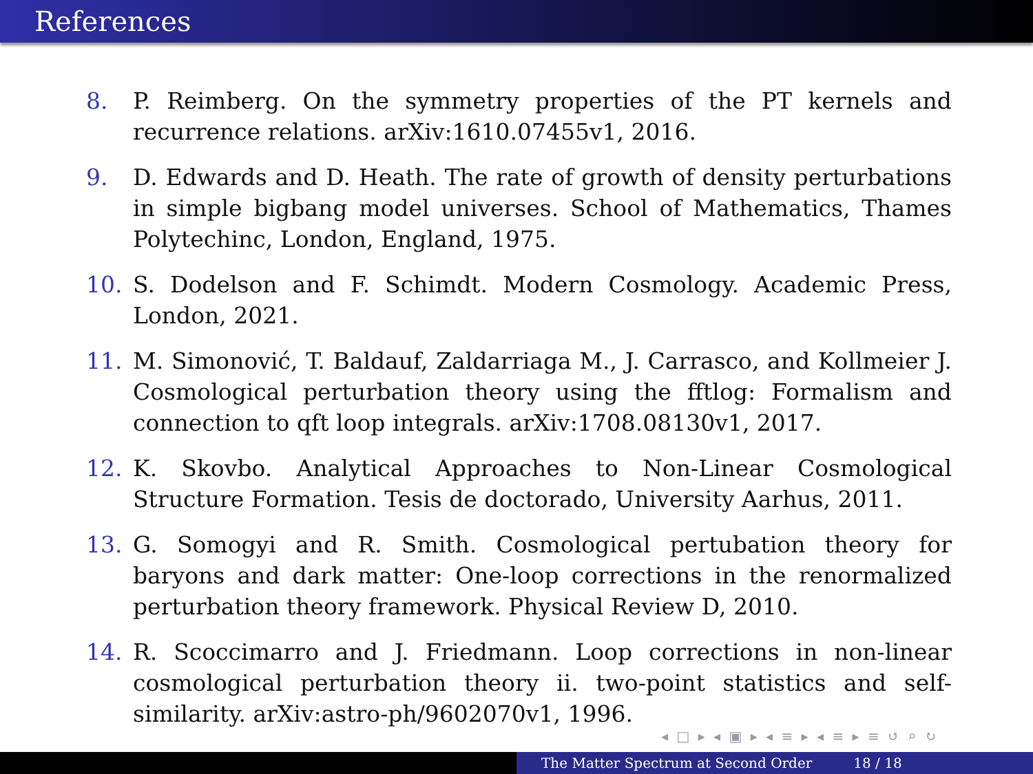References
8. P. Reimberg. On the symmetry properties of the PT kernels and recurrence relations. arXiv:1610.07455v1, 2016.
9. D. Edwards and D. Heath. The rate of growth of density perturbations in simple bigbang model universes. School of Mathematics, Thames Polytechinc, London, England, 1975.
10. S. Dodelson and F. Schimdt. Modern Cosmology. Academic Press, London, 2021.
11. M. Simonović, T. Baldauf, Zaldarriaga M., J. Carrasco, and Kollmeier J. Cosmological perturbation theory using the fftlog: Formalism and connection to qft loop integrals. arXiv:1708.08130v1, 2017.
12. K. Skovbo. Analytical Approaches to Non-Linear Cosmological Structure Formation. Tesis de doctorado, University Aarhus, 2011.
13. G. Somogyi and R. Smith. Cosmological pertubation theory for baryons and dark matter: One-loop corrections in the renormalized perturbation theory framework. Physical Review D, 2010.
14. R. Scoccimarro and J. Friedmann. Loop corrections in non-linear cosmological perturbation theory ii. two-point statistics and self-similarity. arXiv:astro-ph/9602070v1, 1996.
◂ □ ▸ ◂ ▣ ▸ ◂ ≡ ▸ ◂ ≡ ▸ ≡ ↺ ⌕ ↻
The Matter Spectrum at Second Order 18 / 18